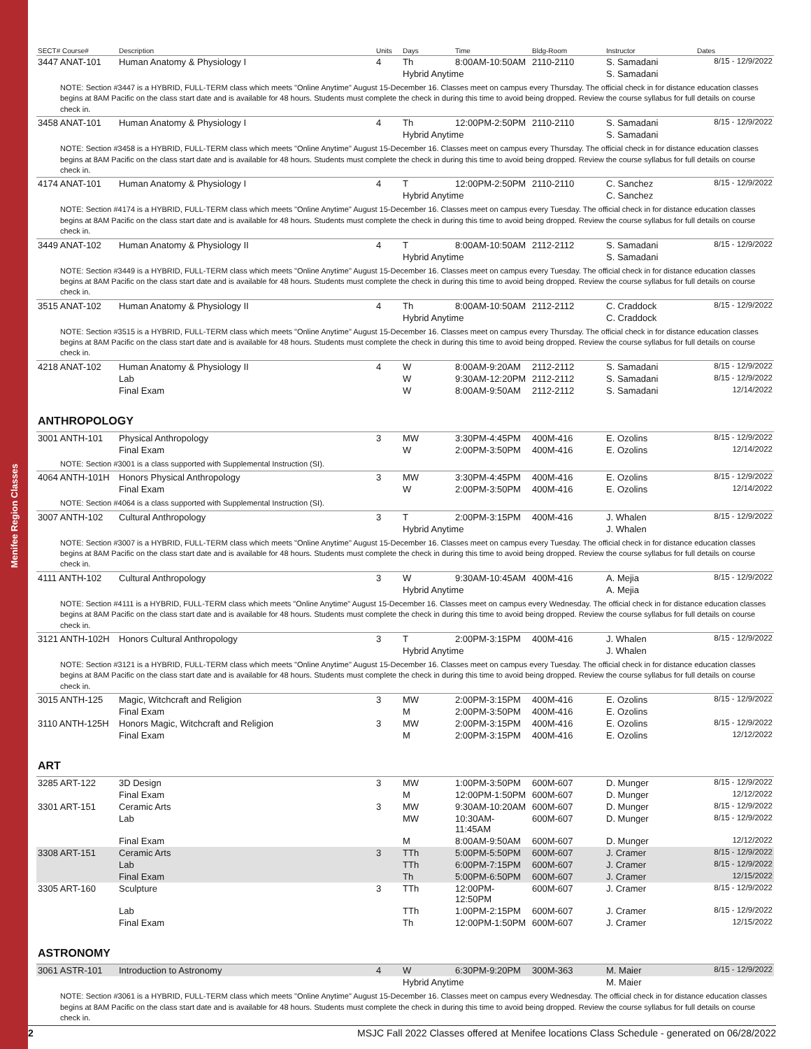Menifee Region Classes
| SECT# Course# | Description | Units | Days | Time | Bldg-Room | Instructor | Dates |
| --- | --- | --- | --- | --- | --- | --- | --- |
| 3447 ANAT-101 | Human Anatomy & Physiology I | 4 | Th | 8:00AM-10:50AM | 2110-2110 | S. Samadani | 8/15 - 12/9/2022 |
| | | | Hybrid Anytime | | | S. Samadani | |
| NOTE: Section #3447 is a HYBRID, FULL-TERM class which meets "Online Anytime" August 15-December 16. Classes meet on campus every Thursday. The official check in for distance education classes begins at 8AM Pacific on the class start date and is available for 48 hours. Students must complete the check in during this time to avoid being dropped. Review the course syllabus for full details on course check in. | | | | | | | |
| 3458 ANAT-101 | Human Anatomy & Physiology I | 4 | Th | 12:00PM-2:50PM | 2110-2110 | S. Samadani | 8/15 - 12/9/2022 |
| | | | Hybrid Anytime | | | S. Samadani | |
| NOTE: Section #3458 is a HYBRID, FULL-TERM class which meets "Online Anytime" August 15-December 16. Classes meet on campus every Thursday. The official check in for distance education classes begins at 8AM Pacific on the class start date and is available for 48 hours. Students must complete the check in during this time to avoid being dropped. Review the course syllabus for full details on course check in. | | | | | | | |
| 4174 ANAT-101 | Human Anatomy & Physiology I | 4 | T | 12:00PM-2:50PM | 2110-2110 | C. Sanchez | 8/15 - 12/9/2022 |
| | | | Hybrid Anytime | | | C. Sanchez | |
| NOTE: Section #4174 is a HYBRID, FULL-TERM class which meets "Online Anytime" August 15-December 16. Classes meet on campus every Tuesday. The official check in for distance education classes begins at 8AM Pacific on the class start date and is available for 48 hours. Students must complete the check in during this time to avoid being dropped. Review the course syllabus for full details on course check in. | | | | | | | |
| 3449 ANAT-102 | Human Anatomy & Physiology II | 4 | T | 8:00AM-10:50AM | 2112-2112 | S. Samadani | 8/15 - 12/9/2022 |
| | | | Hybrid Anytime | | | S. Samadani | |
| NOTE: Section #3449 is a HYBRID, FULL-TERM class which meets "Online Anytime" August 15-December 16. Classes meet on campus every Tuesday. The official check in for distance education classes begins at 8AM Pacific on the class start date and is available for 48 hours. Students must complete the check in during this time to avoid being dropped. Review the course syllabus for full details on course check in. | | | | | | | |
| 3515 ANAT-102 | Human Anatomy & Physiology II | 4 | Th | 8:00AM-10:50AM | 2112-2112 | C. Craddock | 8/15 - 12/9/2022 |
| | | | Hybrid Anytime | | | C. Craddock | |
| NOTE: Section #3515 is a HYBRID, FULL-TERM class which meets "Online Anytime" August 15-December 16. Classes meet on campus every Thursday. The official check in for distance education classes begins at 8AM Pacific on the class start date and is available for 48 hours. Students must complete the check in during this time to avoid being dropped. Review the course syllabus for full details on course check in. | | | | | | | |
| 4218 ANAT-102 | Human Anatomy & Physiology II | 4 | W | 8:00AM-9:20AM | 2112-2112 | S. Samadani | 8/15 - 12/9/2022 |
| | Lab | | W | 9:30AM-12:20PM | 2112-2112 | S. Samadani | 8/15 - 12/9/2022 |
| | Final Exam | | W | 8:00AM-9:50AM | 2112-2112 | S. Samadani | 12/14/2022 |
ANTHROPOLOGY
| 3001 ANTH-101 | Physical Anthropology | 3 | MW | 3:30PM-4:45PM | 400M-416 | E. Ozolins | 8/15 - 12/9/2022 |
| | Final Exam | | W | 2:00PM-3:50PM | 400M-416 | E. Ozolins | 12/14/2022 |
| NOTE: Section #3001 is a class supported with Supplemental Instruction (SI). | | | | | | | |
| 4064 ANTH-101H | Honors Physical Anthropology | 3 | MW | 3:30PM-4:45PM | 400M-416 | E. Ozolins | 8/15 - 12/9/2022 |
| | Final Exam | | W | 2:00PM-3:50PM | 400M-416 | E. Ozolins | 12/14/2022 |
| NOTE: Section #4064 is a class supported with Supplemental Instruction (SI). | | | | | | | |
| 3007 ANTH-102 | Cultural Anthropology | 3 | T | 2:00PM-3:15PM | 400M-416 | J. Whalen | 8/15 - 12/9/2022 |
| | | | Hybrid Anytime | | | J. Whalen | |
| NOTE: Section #3007 is a HYBRID, FULL-TERM class which meets "Online Anytime" August 15-December 16. Classes meet on campus every Tuesday. The official check in for distance education classes begins at 8AM Pacific on the class start date and is available for 48 hours. Students must complete the check in during this time to avoid being dropped. Review the course syllabus for full details on course check in. | | | | | | | |
| 4111 ANTH-102 | Cultural Anthropology | 3 | W | 9:30AM-10:45AM | 400M-416 | A. Mejia | 8/15 - 12/9/2022 |
| | | | Hybrid Anytime | | | A. Mejia | |
| NOTE: Section #4111 is a HYBRID, FULL-TERM class which meets "Online Anytime" August 15-December 16. Classes meet on campus every Wednesday. The official check in for distance education classes begins at 8AM Pacific on the class start date and is available for 48 hours. Students must complete the check in during this time to avoid being dropped. Review the course syllabus for full details on course check in. | | | | | | | |
| 3121 ANTH-102H | Honors Cultural Anthropology | 3 | T | 2:00PM-3:15PM | 400M-416 | J. Whalen | 8/15 - 12/9/2022 |
| | | | Hybrid Anytime | | | J. Whalen | |
| NOTE: Section #3121 is a HYBRID, FULL-TERM class which meets "Online Anytime" August 15-December 16. Classes meet on campus every Tuesday. The official check in for distance education classes begins at 8AM Pacific on the class start date and is available for 48 hours. Students must complete the check in during this time to avoid being dropped. Review the course syllabus for full details on course check in. | | | | | | | |
| 3015 ANTH-125 | Magic, Witchcraft and Religion | 3 | MW | 2:00PM-3:15PM | 400M-416 | E. Ozolins | 8/15 - 12/9/2022 |
| | Final Exam | | M | 2:00PM-3:50PM | 400M-416 | E. Ozolins | |
| 3110 ANTH-125H | Honors Magic, Witchcraft and Religion | 3 | MW | 2:00PM-3:15PM | 400M-416 | E. Ozolins | 8/15 - 12/9/2022 |
| | Final Exam | | M | 2:00PM-3:15PM | 400M-416 | E. Ozolins | 12/12/2022 |
ART
| 3285 ART-122 | 3D Design | 3 | MW | 1:00PM-3:50PM | 600M-607 | D. Munger | 8/15 - 12/9/2022 |
| | Final Exam | | M | 12:00PM-1:50PM | 600M-607 | D. Munger | 12/12/2022 |
| 3301 ART-151 | Ceramic Arts | 3 | MW | 9:30AM-10:20AM | 600M-607 | D. Munger | 8/15 - 12/9/2022 |
| | Lab | | MW | 10:30AM-11:45AM | 600M-607 | D. Munger | 8/15 - 12/9/2022 |
| | Final Exam | | M | 8:00AM-9:50AM | 600M-607 | D. Munger | 12/12/2022 |
| 3308 ART-151 | Ceramic Arts | 3 | TTh | 5:00PM-5:50PM | 600M-607 | J. Cramer | 8/15 - 12/9/2022 |
| | Lab | | TTh | 6:00PM-7:15PM | 600M-607 | J. Cramer | 8/15 - 12/9/2022 |
| | Final Exam | | Th | 5:00PM-6:50PM | 600M-607 | J. Cramer | 12/15/2022 |
| 3305 ART-160 | Sculpture | 3 | TTh | 12:00PM-12:50PM | 600M-607 | J. Cramer | 8/15 - 12/9/2022 |
| | Lab | | TTh | 1:00PM-2:15PM | 600M-607 | J. Cramer | 8/15 - 12/9/2022 |
| | Final Exam | | Th | 12:00PM-1:50PM | 600M-607 | J. Cramer | 12/15/2022 |
ASTRONOMY
| 3061 ASTR-101 | Introduction to Astronomy | 4 | W | 6:30PM-9:20PM | 300M-363 | M. Maier | 8/15 - 12/9/2022 |
| | | | Hybrid Anytime | | | M. Maier | |
| NOTE: Section #3061 is a HYBRID, FULL-TERM class which meets "Online Anytime" August 15-December 16. Classes meet on campus every Wednesday. The official check in for distance education classes begins at 8AM Pacific on the class start date and is available for 48 hours. Students must complete the check in during this time to avoid being dropped. Review the course syllabus for full details on course check in. | | | | | | | |
2 MSJC Fall 2022 Classes offered at Menifee locations Class Schedule - generated on 06/28/2022